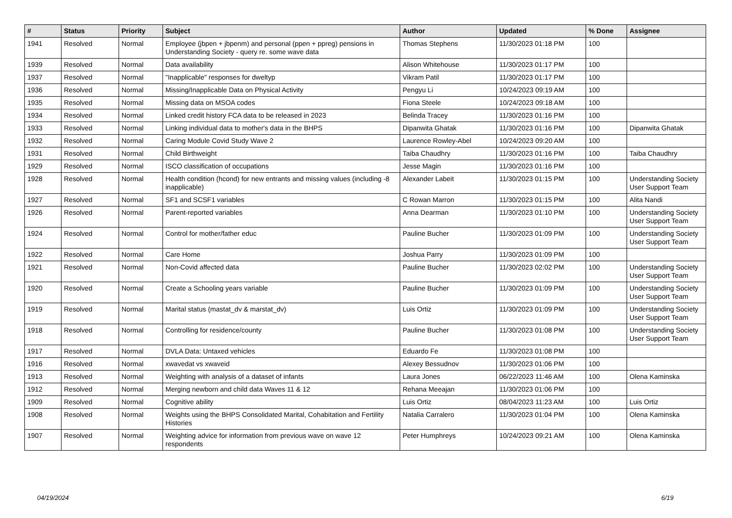| # | Status | Priority | Subject | Author | Updated | % Done | Assignee |
| --- | --- | --- | --- | --- | --- | --- | --- |
| 1941 | Resolved | Normal | Employee (jbpen + jbpenm) and personal (ppen + ppreg) pensions in Understanding Society - query re. some wave data | Thomas Stephens | 11/30/2023 01:18 PM | 100 | |
| 1939 | Resolved | Normal | Data availability | Alison Whitehouse | 11/30/2023 01:17 PM | 100 | |
| 1937 | Resolved | Normal | "Inapplicable" responses for dweltyp | Vikram Patil | 11/30/2023 01:17 PM | 100 | |
| 1936 | Resolved | Normal | Missing/Inapplicable Data on Physical Activity | Pengyu Li | 10/24/2023 09:19 AM | 100 | |
| 1935 | Resolved | Normal | Missing data on MSOA codes | Fiona Steele | 10/24/2023 09:18 AM | 100 | |
| 1934 | Resolved | Normal | Linked credit history FCA data to be released in 2023 | Belinda Tracey | 11/30/2023 01:16 PM | 100 | |
| 1933 | Resolved | Normal | Linking individual data to mother's data in the BHPS | Dipanwita Ghatak | 11/30/2023 01:16 PM | 100 | Dipanwita Ghatak |
| 1932 | Resolved | Normal | Caring Module Covid Study Wave 2 | Laurence Rowley-Abel | 10/24/2023 09:20 AM | 100 | |
| 1931 | Resolved | Normal | Child Birthweight | Taiba Chaudhry | 11/30/2023 01:16 PM | 100 | Taiba Chaudhry |
| 1929 | Resolved | Normal | ISCO classification of occupations | Jesse Magin | 11/30/2023 01:16 PM | 100 | |
| 1928 | Resolved | Normal | Health condition (hcond) for new entrants and missing values (including -8 inapplicable) | Alexander Labeit | 11/30/2023 01:15 PM | 100 | Understanding Society User Support Team |
| 1927 | Resolved | Normal | SF1 and SCSF1 variables | C Rowan Marron | 11/30/2023 01:15 PM | 100 | Alita Nandi |
| 1926 | Resolved | Normal | Parent-reported variables | Anna Dearman | 11/30/2023 01:10 PM | 100 | Understanding Society User Support Team |
| 1924 | Resolved | Normal | Control for mother/father educ | Pauline Bucher | 11/30/2023 01:09 PM | 100 | Understanding Society User Support Team |
| 1922 | Resolved | Normal | Care Home | Joshua Parry | 11/30/2023 01:09 PM | 100 | |
| 1921 | Resolved | Normal | Non-Covid affected data | Pauline Bucher | 11/30/2023 02:02 PM | 100 | Understanding Society User Support Team |
| 1920 | Resolved | Normal | Create a Schooling years variable | Pauline Bucher | 11/30/2023 01:09 PM | 100 | Understanding Society User Support Team |
| 1919 | Resolved | Normal | Marital status (mastat_dv & marstat_dv) | Luis Ortiz | 11/30/2023 01:09 PM | 100 | Understanding Society User Support Team |
| 1918 | Resolved | Normal | Controlling for residence/county | Pauline Bucher | 11/30/2023 01:08 PM | 100 | Understanding Society User Support Team |
| 1917 | Resolved | Normal | DVLA Data: Untaxed vehicles | Eduardo Fe | 11/30/2023 01:08 PM | 100 | |
| 1916 | Resolved | Normal | xwavedat vs xwaveid | Alexey Bessudnov | 11/30/2023 01:06 PM | 100 | |
| 1913 | Resolved | Normal | Weighting with analysis of a dataset of infants | Laura Jones | 06/22/2023 11:46 AM | 100 | Olena Kaminska |
| 1912 | Resolved | Normal | Merging newborn and child data Waves 11 & 12 | Rehana Meeajan | 11/30/2023 01:06 PM | 100 | |
| 1909 | Resolved | Normal | Cognitive ability | Luis Ortiz | 08/04/2023 11:23 AM | 100 | Luis Ortiz |
| 1908 | Resolved | Normal | Weights using the BHPS Consolidated Marital, Cohabitation and Fertility Histories | Natalia Carralero | 11/30/2023 01:04 PM | 100 | Olena Kaminska |
| 1907 | Resolved | Normal | Weighting advice for information from previous wave on wave 12 respondents | Peter Humphreys | 10/24/2023 09:21 AM | 100 | Olena Kaminska |
04/19/2024 6/19